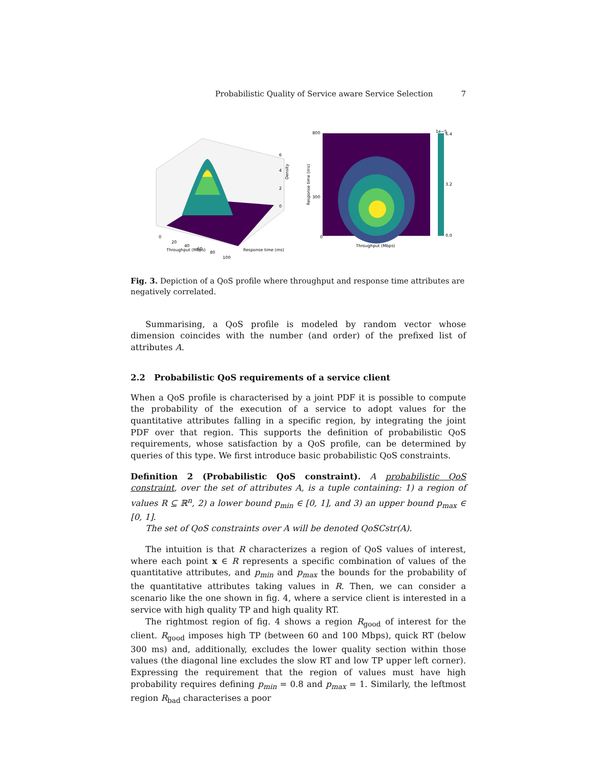Probabilistic Quality of Service aware Service Selection 7
0
20
40
60
80
100
Throughput (Mbps)
Response time (ms)
0
2
4
6
Density
0
800
300
Throughput (Mbps)
Response time (ms)
6.4
3.2
0.0
1e−5
Fig. 3. Depiction of a QoS profile where throughput and response time attributes are negatively correlated.
Summarising, a QoS profile is modeled by random vector whose dimension coincides with the number (and order) of the prefixed list of attributes A.
2.2 Probabilistic QoS requirements of a service client
When a QoS profile is characterised by a joint PDF it is possible to compute the probability of the execution of a service to adopt values for the quantitative attributes falling in a specific region, by integrating the joint PDF over that region. This supports the definition of probabilistic QoS requirements, whose satisfaction by a QoS profile, can be determined by queries of this type. We first introduce basic probabilistic QoS constraints.
Definition 2 (Probabilistic QoS constraint). A probabilistic QoS constraint, over the set of attributes A, is a tuple containing: 1) a region of values R ⊆ ℝ<sup>n</sup>, 2) a lower bound p<sub>min</sub> ∈ [0, 1], and 3) an upper bound p<sub>max</sub> ∈ [0, 1].
The set of QoS constraints over A will be denoted QoSCstr(A).
The intuition is that R characterizes a region of QoS values of interest, where each point x ∈ R represents a specific combination of values of the quantitative attributes, and p<sub>min</sub> and p<sub>max</sub> the bounds for the probability of the quantitative attributes taking values in R. Then, we can consider a scenario like the one shown in fig. 4, where a service client is interested in a service with high quality TP and high quality RT.
The rightmost region of fig. 4 shows a region R<sub>good</sub> of interest for the client. R<sub>good</sub> imposes high TP (between 60 and 100 Mbps), quick RT (below 300 ms) and, additionally, excludes the lower quality section within those values (the diagonal line excludes the slow RT and low TP upper left corner). Expressing the requirement that the region of values must have high probability requires defining p<sub>min</sub> = 0.8 and p<sub>max</sub> = 1. Similarly, the leftmost region R<sub>bad</sub> characterises a poor